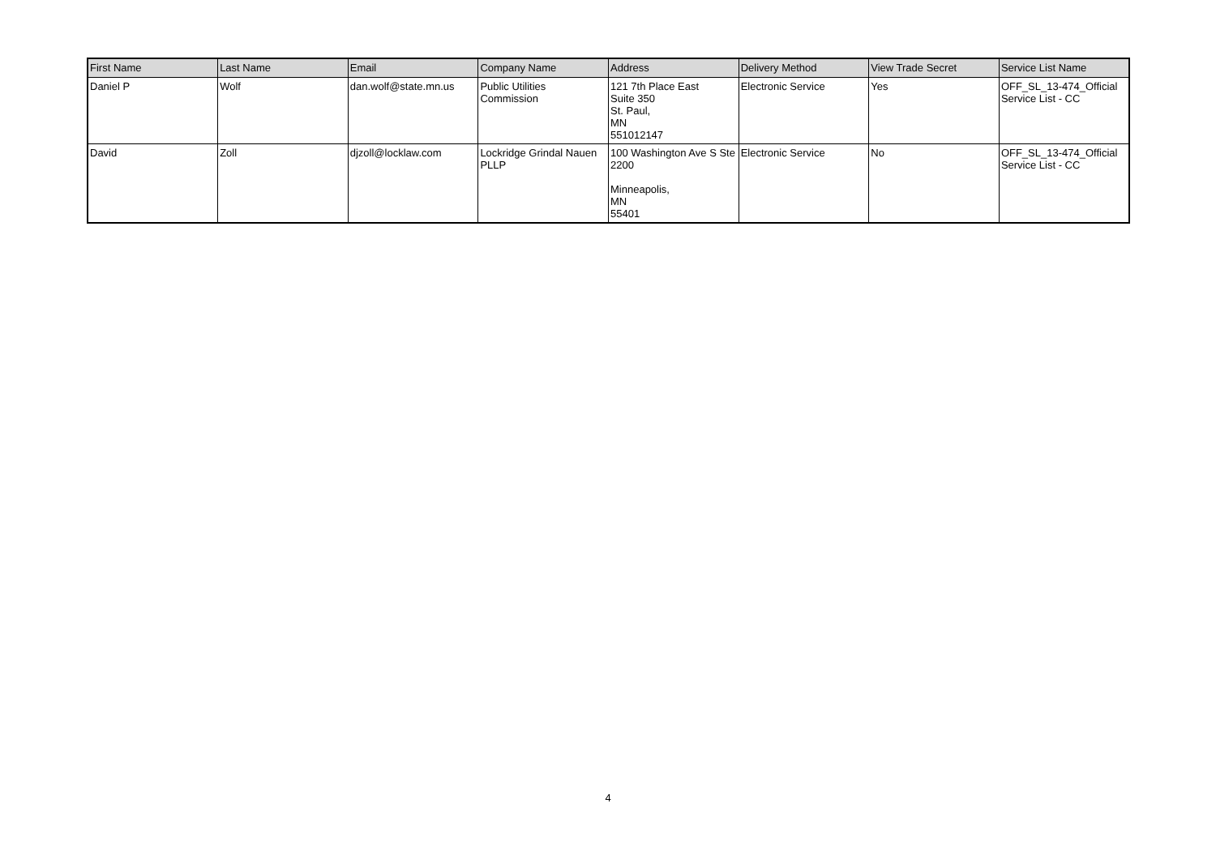| First Name | Last Name | Email | Company Name | Address | Delivery Method | View Trade Secret | Service List Name |
| --- | --- | --- | --- | --- | --- | --- | --- |
| Daniel P | Wolf | dan.wolf@state.mn.us | Public Utilities Commission | 121 7th Place East Suite 350 St. Paul, MN 551012147 | Electronic Service | Yes | OFF_SL_13-474_Official Service List - CC |
| David | Zoll | djzoll@locklaw.com | Lockridge Grindal Nauen PLLP | 100 Washington Ave S Ste 2200 Minneapolis, MN 55401 | Electronic Service | No | OFF_SL_13-474_Official Service List - CC |
4